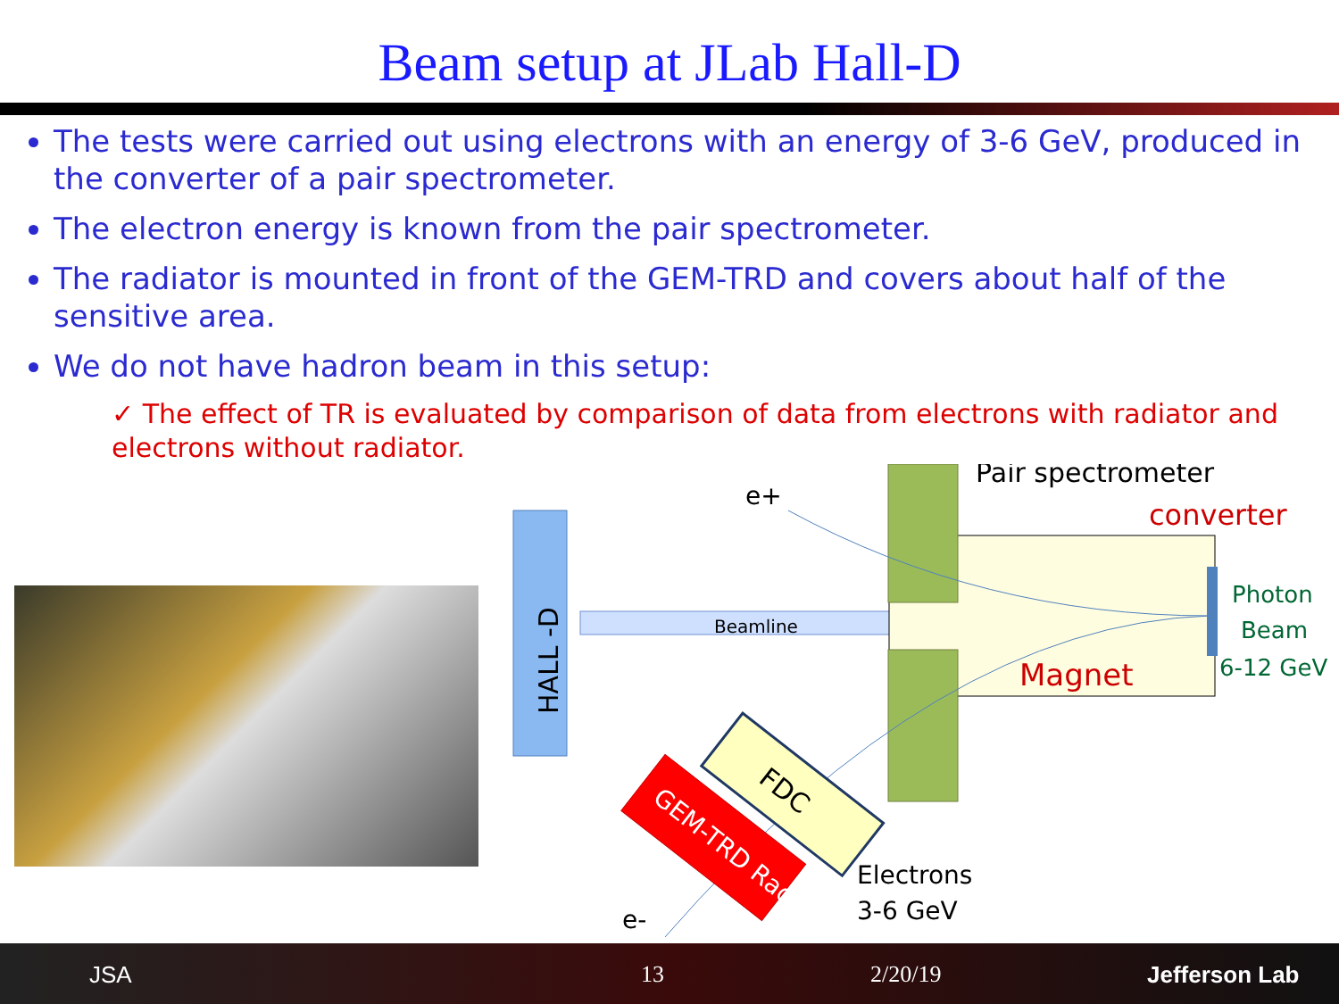Beam setup at JLab Hall-D
The tests were carried out using electrons with an energy of 3-6 GeV, produced in the converter of a pair spectrometer.
The electron energy is known from the pair spectrometer.
The radiator is mounted in front of the GEM-TRD and covers about half of the sensitive area.
We do not have hadron beam in this setup:
✓ The effect of TR is evaluated by comparison of data from electrons with radiator and electrons without radiator.
HALL -D
Beamline
Pair spectrometer
converter
Magnet
Photon
Beam
6-12 GeV
e+
e-
Electrons
3-6 GeV
FDC
GEM-TRD Radiator
JSA 13 2/20/19 Jefferson Lab